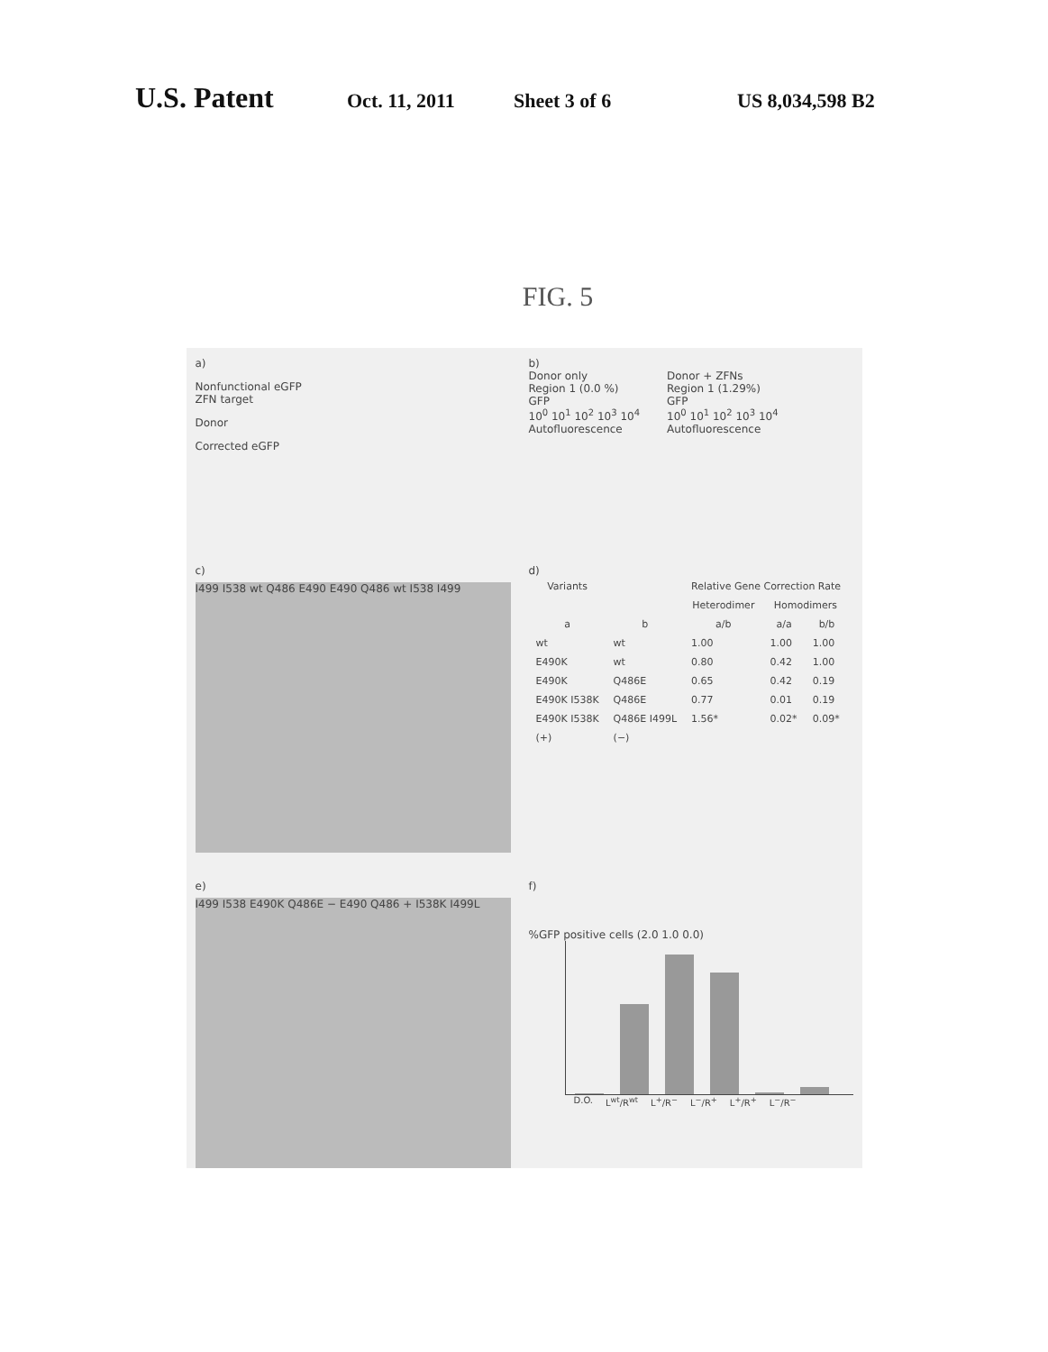U.S. Patent Oct. 11, 2011 Sheet 3 of 6 US 8,034,598 B2
FIG. 5
a)
Nonfunctional eGFP
ZFN target
Donor
Corrected eGFP
b)
Donor only
Region 1 (0.0 %)
GFP
10<sup>0</sup> 10<sup>1</sup> 10<sup>2</sup> 10<sup>3</sup> 10<sup>4</sup>
Autofluorescence
Donor + ZFNs
Region 1 (1.29%)
GFP
10<sup>0</sup> 10<sup>1</sup> 10<sup>2</sup> 10<sup>3</sup> 10<sup>4</sup>
Autofluorescence
c)
I499 I538 wt Q486 E490 E490 Q486 wt I538 I499
d)
| Variants | | Relative Gene Correction Rate | | |
| --- | --- | --- | --- | --- |
| | | Heterodimer | Homodimers | |
| a | b | a/b | a/a | b/b |
| wt | wt | 1.00 | 1.00 | 1.00 |
| E490K | wt | 0.80 | 0.42 | 1.00 |
| E490K | Q486E | 0.65 | 0.42 | 0.19 |
| E490K I538K | Q486E | 0.77 | 0.01 | 0.19 |
| E490K I538K | Q486E I499L | 1.56* | 0.02* | 0.09* |
| (+) | (−) | | | |
e)
I499 I538 E490K Q486E − E490 Q486 + I538K I499L
f)
%GFP positive cells (2.0 1.0 0.0)
D.O. L<sup>wt</sup>/R<sup>wt</sup> L<sup>+</sup>/R<sup>−</sup> L<sup>−</sup>/R<sup>+</sup> L<sup>+</sup>/R<sup>+</sup> L<sup>−</sup>/R<sup>−</sup>